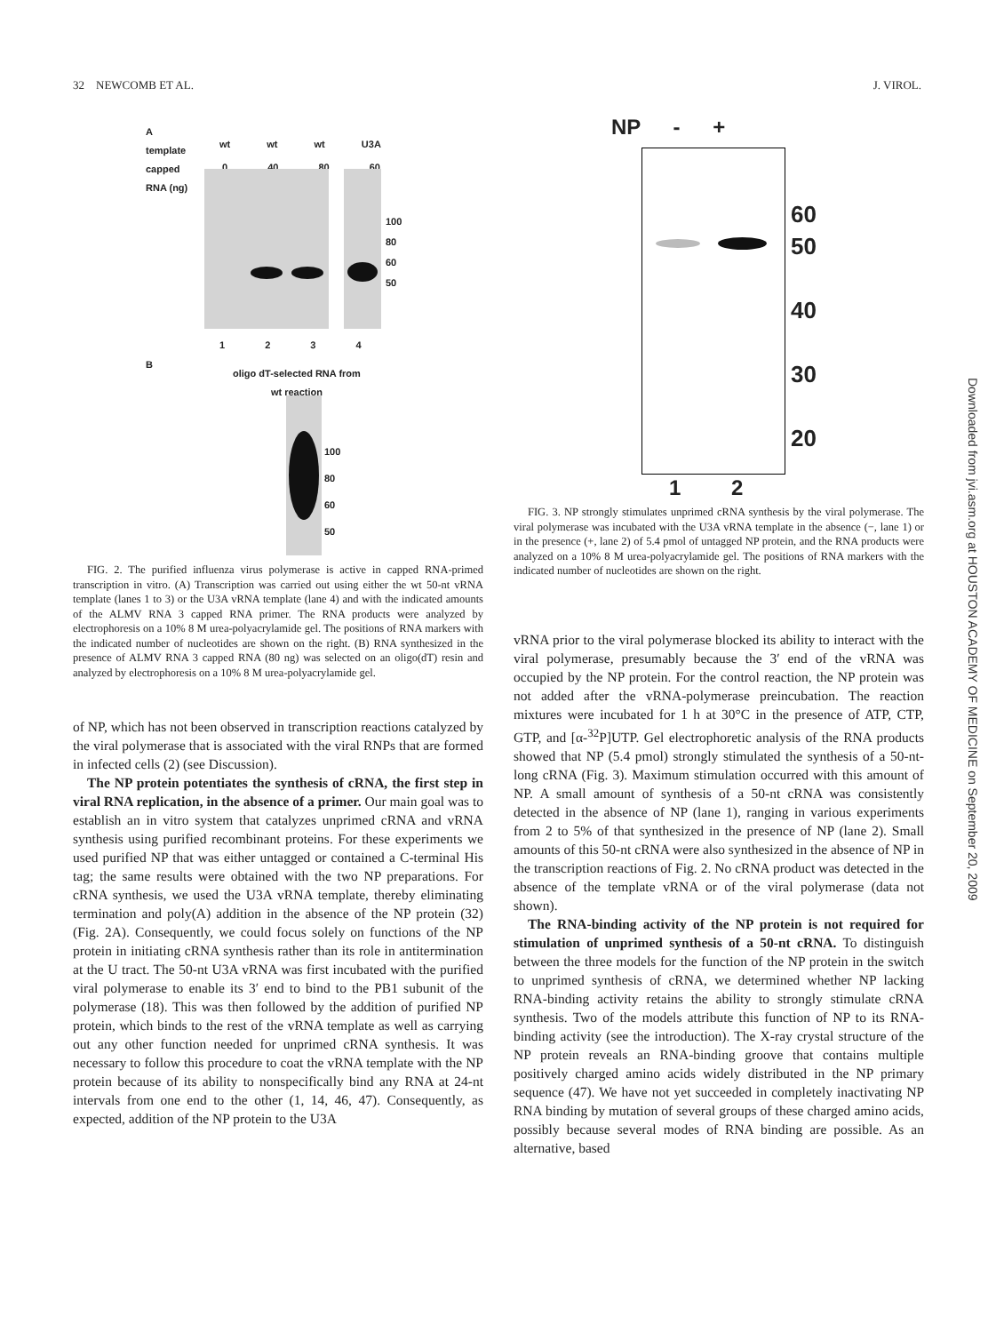32 NEWCOMB ET AL. J. VIROL.
A
template
capped
RNA (ng)
wt wt wt U3A
0 40 80 60
100
80
60
50
1 2 3 4
B
oligo dT-selected RNA from
wt reaction
100
80
60
50
FIG. 2. The purified influenza virus polymerase is active in capped RNA-primed transcription in vitro. (A) Transcription was carried out using either the wt 50-nt vRNA template (lanes 1 to 3) or the U3A vRNA template (lane 4) and with the indicated amounts of the ALMV RNA 3 capped RNA primer. The RNA products were analyzed by electrophoresis on a 10% 8 M urea-polyacrylamide gel. The positions of RNA markers with the indicated number of nucleotides are shown on the right. (B) RNA synthesized in the presence of ALMV RNA 3 capped RNA (80 ng) was selected on an oligo(dT) resin and analyzed by electrophoresis on a 10% 8 M urea-polyacrylamide gel.
of NP, which has not been observed in transcription reactions catalyzed by the viral polymerase that is associated with the viral RNPs that are formed in infected cells (2) (see Discussion).
The NP protein potentiates the synthesis of cRNA, the first step in viral RNA replication, in the absence of a primer. Our main goal was to establish an in vitro system that catalyzes unprimed cRNA and vRNA synthesis using purified recombinant proteins. For these experiments we used purified NP that was either untagged or contained a C-terminal His tag; the same results were obtained with the two NP preparations. For cRNA synthesis, we used the U3A vRNA template, thereby eliminating termination and poly(A) addition in the absence of the NP protein (32) (Fig. 2A). Consequently, we could focus solely on functions of the NP protein in initiating cRNA synthesis rather than its role in antitermination at the U tract. The 50-nt U3A vRNA was first incubated with the purified viral polymerase to enable its 3′ end to bind to the PB1 subunit of the polymerase (18). This was then followed by the addition of purified NP protein, which binds to the rest of the vRNA template as well as carrying out any other function needed for unprimed cRNA synthesis. It was necessary to follow this procedure to coat the vRNA template with the NP protein because of its ability to nonspecifically bind any RNA at 24-nt intervals from one end to the other (1, 14, 46, 47). Consequently, as expected, addition of the NP protein to the U3A
NP - +
60
50
40
30
20
1 2
FIG. 3. NP strongly stimulates unprimed cRNA synthesis by the viral polymerase. The viral polymerase was incubated with the U3A vRNA template in the absence (−, lane 1) or in the presence (+, lane 2) of 5.4 pmol of untagged NP protein, and the RNA products were analyzed on a 10% 8 M urea-polyacrylamide gel. The positions of RNA markers with the indicated number of nucleotides are shown on the right.
vRNA prior to the viral polymerase blocked its ability to interact with the viral polymerase, presumably because the 3′ end of the vRNA was occupied by the NP protein. For the control reaction, the NP protein was not added after the vRNA-polymerase preincubation. The reaction mixtures were incubated for 1 h at 30°C in the presence of ATP, CTP, GTP, and [α-<sup>32</sup>P]UTP. Gel electrophoretic analysis of the RNA products showed that NP (5.4 pmol) strongly stimulated the synthesis of a 50-nt-long cRNA (Fig. 3). Maximum stimulation occurred with this amount of NP. A small amount of synthesis of a 50-nt cRNA was consistently detected in the absence of NP (lane 1), ranging in various experiments from 2 to 5% of that synthesized in the presence of NP (lane 2). Small amounts of this 50-nt cRNA were also synthesized in the absence of NP in the transcription reactions of Fig. 2. No cRNA product was detected in the absence of the template vRNA or of the viral polymerase (data not shown).
The RNA-binding activity of the NP protein is not required for stimulation of unprimed synthesis of a 50-nt cRNA. To distinguish between the three models for the function of the NP protein in the switch to unprimed synthesis of cRNA, we determined whether NP lacking RNA-binding activity retains the ability to strongly stimulate cRNA synthesis. Two of the models attribute this function of NP to its RNA-binding activity (see the introduction). The X-ray crystal structure of the NP protein reveals an RNA-binding groove that contains multiple positively charged amino acids widely distributed in the NP primary sequence (47). We have not yet succeeded in completely inactivating NP RNA binding by mutation of several groups of these charged amino acids, possibly because several modes of RNA binding are possible. As an alternative, based
Downloaded from jvi.asm.org at HOUSTON ACADEMY OF MEDICINE on September 20, 2009